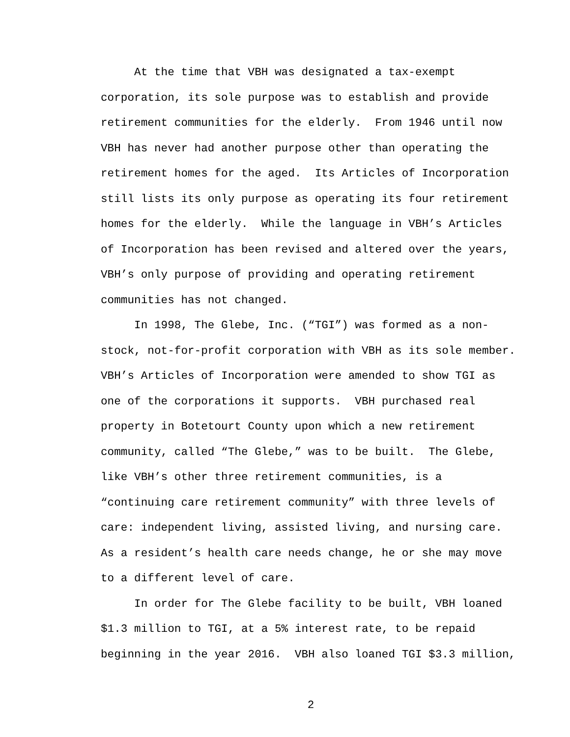At the time that VBH was designated a tax-exempt corporation, its sole purpose was to establish and provide retirement communities for the elderly. From 1946 until now VBH has never had another purpose other than operating the retirement homes for the aged. Its Articles of Incorporation still lists its only purpose as operating its four retirement homes for the elderly. While the language in VBH’s Articles of Incorporation has been revised and altered over the years, VBH’s only purpose of providing and operating retirement communities has not changed.
In 1998, The Glebe, Inc. (“TGI”) was formed as a non- stock, not-for-profit corporation with VBH as its sole member. VBH’s Articles of Incorporation were amended to show TGI as one of the corporations it supports. VBH purchased real property in Botetourt County upon which a new retirement community, called “The Glebe,” was to be built. The Glebe, like VBH’s other three retirement communities, is a “continuing care retirement community” with three levels of care: independent living, assisted living, and nursing care. As a resident’s health care needs change, he or she may move to a different level of care.
In order for The Glebe facility to be built, VBH loaned $1.3 million to TGI, at a 5% interest rate, to be repaid beginning in the year 2016. VBH also loaned TGI $3.3 million,
2